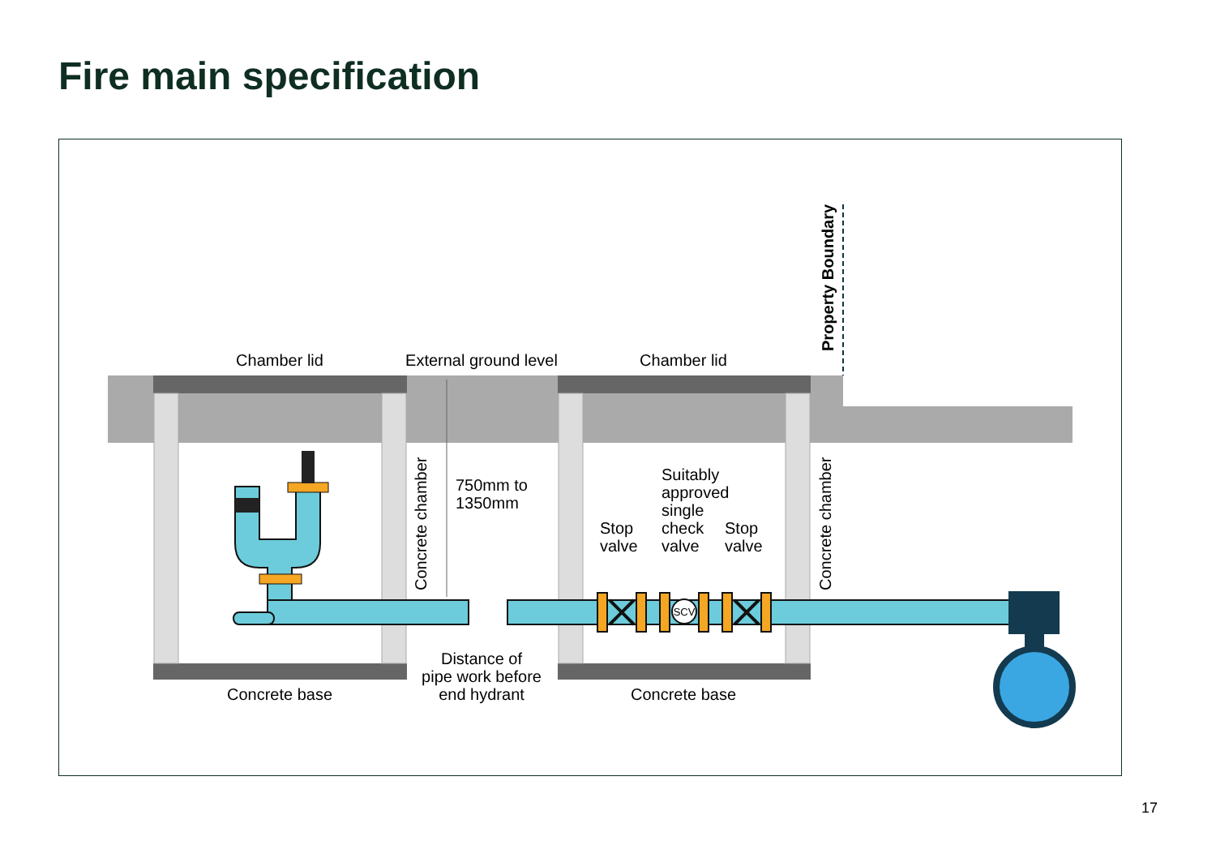Fire main specification
SCV
Chamber lid
External ground level
Chamber lid
Property Boundary
Concrete chamber
Concrete chamber
750mm to
1350mm
Suitably
approved
single
check
valve
Stop
valve
Stop
valve
Distance of
pipe work before
end hydrant
Concrete base
Concrete base
17